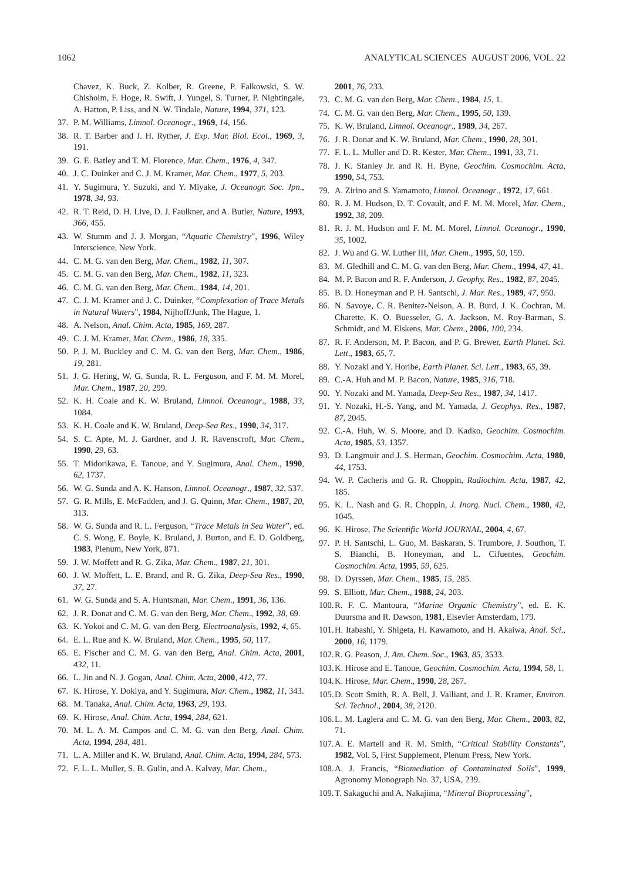1062 ANALYTICAL SCIENCES AUGUST 2006, VOL. 22
Chavez, K. Buck, Z. Kolber, R. Greene, P. Falkowski, S. W. Chisholm, F. Hoge, R. Swift, J. Yungel, S. Turner, P. Nightingale, A. Hatton, P. Liss, and N. W. Tindale, Nature, 1994, 371, 123.
37. P. M. Williams, Limnol. Oceanogr., 1969, 14, 156.
38. R. T. Barber and J. H. Ryther, J. Exp. Mar. Biol. Ecol., 1969, 3, 191.
39. G. E. Batley and T. M. Florence, Mar. Chem., 1976, 4, 347.
40. J. C. Duinker and C. J. M. Kramer, Mar. Chem., 1977, 5, 203.
41. Y. Sugimura, Y. Suzuki, and Y. Miyake, J. Oceanogr. Soc. Jpn., 1978, 34, 93.
42. R. T. Reid, D. H. Live, D. J. Faulkner, and A. Butler, Nature, 1993, 366, 455.
43. W. Stumm and J. J. Morgan, “Aquatic Chemistry”, 1996, Wiley Interscience, New York.
44. C. M. G. van den Berg, Mar. Chem., 1982, 11, 307.
45. C. M. G. van den Berg, Mar. Chem., 1982, 11, 323.
46. C. M. G. van den Berg, Mar. Chem., 1984, 14, 201.
47. C. J. M. Kramer and J. C. Duinker, “Complexation of Trace Metals in Natural Waters”, 1984, Nijhoff/Junk, The Hague, 1.
48. A. Nelson, Anal. Chim. Acta, 1985, 169, 287.
49. C. J. M. Kramer, Mar. Chem., 1986, 18, 335.
50. P. J. M. Buckley and C. M. G. van den Berg, Mar. Chem., 1986, 19, 281.
51. J. G. Hering, W. G. Sunda, R. L. Ferguson, and F. M. M. Morel, Mar. Chem., 1987, 20, 299.
52. K. H. Coale and K. W. Bruland, Limnol. Oceanogr., 1988, 33, 1084.
53. K. H. Coale and K. W. Bruland, Deep-Sea Res., 1990, 34, 317.
54. S. C. Apte, M. J. Gardner, and J. R. Ravenscroft, Mar. Chem., 1990, 29, 63.
55. T. Midorikawa, E. Tanoue, and Y. Sugimura, Anal. Chem., 1990, 62, 1737.
56. W. G. Sunda and A. K. Hanson, Limnol. Oceanogr., 1987, 32, 537.
57. G. R. Mills, E. McFadden, and J. G. Quinn, Mar. Chem., 1987, 20, 313.
58. W. G. Sunda and R. L. Ferguson, “Trace Metals in Sea Water”, ed. C. S. Wong, E. Boyle, K. Bruland, J. Burton, and E. D. Goldberg, 1983, Plenum, New York, 871.
59. J. W. Moffett and R. G. Zika, Mar. Chem., 1987, 21, 301.
60. J. W. Moffett, L. E. Brand, and R. G. Zika, Deep-Sea Res., 1990, 37, 27.
61. W. G. Sunda and S. A. Huntsman, Mar. Chem., 1991, 36, 136.
62. J. R. Donat and C. M. G. van den Berg, Mar. Chem., 1992, 38, 69.
63. K. Yokoi and C. M. G. van den Berg, Electroanalysis, 1992, 4, 65.
64. E. L. Rue and K. W. Bruland, Mar. Chem., 1995, 50, 117.
65. E. Fischer and C. M. G. van den Berg, Anal. Chim. Acta, 2001, 432, 11.
66. L. Jin and N. J. Gogan, Anal. Chim. Acta, 2000, 412, 77.
67. K. Hirose, Y. Dokiya, and Y. Sugimura, Mar. Chem., 1982, 11, 343.
68. M. Tanaka, Anal. Chim. Acta, 1963, 29, 193.
69. K. Hirose, Anal. Chim. Acta, 1994, 284, 621.
70. M. L. A. M. Campos and C. M. G. van den Berg, Anal. Chim. Acta, 1994, 284, 481.
71. L. A. Miller and K. W. Bruland, Anal. Chim. Acta, 1994, 284, 573.
72. F. L. L. Muller, S. B. Gulin, and A. Kalvøy, Mar. Chem.,
2001, 76, 233.
73. C. M. G. van den Berg, Mar. Chem., 1984, 15, 1.
74. C. M. G. van den Berg, Mar. Chem., 1995, 50, 139.
75. K. W. Bruland, Limnol. Oceanogr., 1989, 34, 267.
76. J. R. Donat and K. W. Bruland, Mar. Chem., 1990, 28, 301.
77. F. L. L. Muller and D. R. Kester, Mar. Chem., 1991, 33, 71.
78. J. K. Stanley Jr. and R. H. Byne, Geochim. Cosmochim. Acta, 1990, 54, 753.
79. A. Zirino and S. Yamamoto, Limnol. Oceanogr., 1972, 17, 661.
80. R. J. M. Hudson, D. T. Covault, and F. M. M. Morel, Mar. Chem., 1992, 38, 209.
81. R. J. M. Hudson and F. M. M. Morel, Limnol. Oceanogr., 1990, 35, 1002.
82. J. Wu and G. W. Luther III, Mar. Chem., 1995, 50, 159.
83. M. Gledhill and C. M. G. van den Berg, Mar. Chem., 1994, 47, 41.
84. M. P. Bacon and R. F. Anderson, J. Geophy. Res., 1982, 87, 2045.
85. B. D. Honeyman and P. H. Santschi, J. Mar. Res., 1989, 47, 950.
86. N. Savoye, C. R. Benitez-Nelson, A. B. Burd, J. K. Cochran, M. Charette, K. O. Buesseler, G. A. Jackson, M. Roy-Barman, S. Schmidt, and M. Elskens, Mar. Chem., 2006, 100, 234.
87. R. F. Anderson, M. P. Bacon, and P. G. Brewer, Earth Planet. Sci. Lett., 1983, 65, 7.
88. Y. Nozaki and Y. Horibe, Earth Planet. Sci. Lett., 1983, 65, 39.
89. C.-A. Huh and M. P. Bacon, Nature, 1985, 316, 718.
90. Y. Nozaki and M. Yamada, Deep-Sea Res., 1987, 34, 1417.
91. Y. Nozaki, H.-S. Yang, and M. Yamada, J. Geophys. Res., 1987, 87, 2045.
92. C.-A. Huh, W. S. Moore, and D. Kadko, Geochim. Cosmochim. Acta, 1985, 53, 1357.
93. D. Langmuir and J. S. Herman, Geochim. Cosmochim. Acta, 1980, 44, 1753.
94. W. P. Cacheris and G. R. Choppin, Radiochim. Acta, 1987, 42, 185.
95. K. L. Nash and G. R. Choppin, J. Inorg. Nucl. Chem., 1980, 42, 1045.
96. K. Hirose, The Scientific World JOURNAL, 2004, 4, 67.
97. P. H. Santschi, L. Guo, M. Baskaran, S. Trumbore, J. Southon, T. S. Bianchi, B. Honeyman, and L. Cifuentes, Geochim. Cosmochim. Acta, 1995, 59, 625.
98. D. Dyrssen, Mar. Chem., 1985, 15, 285.
99. S. Elliott, Mar. Chem., 1988, 24, 203.
100. R. F. C. Mantoura, “Marine Organic Chemistry”, ed. E. K. Duursma and R. Dawson, 1981, Elsevier Amsterdam, 179.
101. H. Itabashi, Y. Shigeta, H. Kawamoto, and H. Akaiwa, Anal. Sci., 2000, 16, 1179.
102. R. G. Peason, J. Am. Chem. Soc., 1963, 85, 3533.
103. K. Hirose and E. Tanoue, Geochim. Cosmochim. Acta, 1994, 58, 1.
104. K. Hirose, Mar. Chem., 1990, 28, 267.
105. D. Scott Smith, R. A. Bell, J. Valliant, and J. R. Kramer, Environ. Sci. Technol., 2004, 38, 2120.
106. L. M. Laglera and C. M. G. van den Berg, Mar. Chem., 2003, 82, 71.
107. A. E. Martell and R. M. Smith, “Critical Stability Constants”, 1982, Vol. 5, First Supplement, Plenum Press, New York.
108. A. J. Francis, “Biomediation of Contaminated Soils”, 1999, Agronomy Monograph No. 37, USA, 239.
109. T. Sakaguchi and A. Nakajima, “Mineral Bioprocessing”,